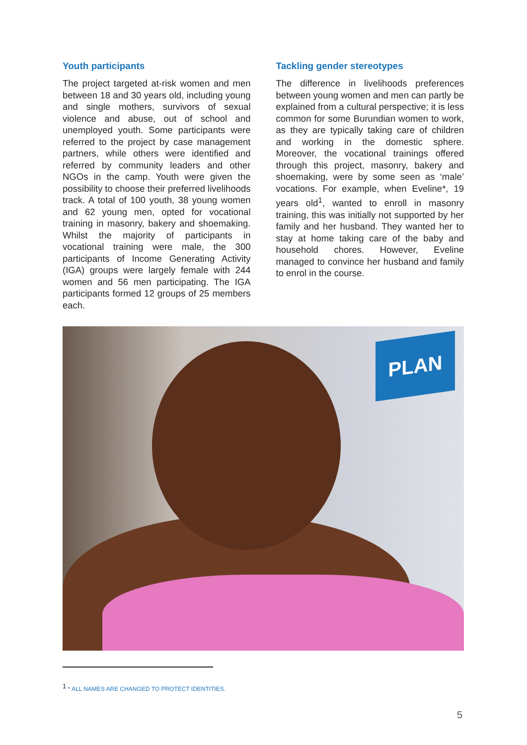Youth participants
The project targeted at-risk women and men between 18 and 30 years old, including young and single mothers, survivors of sexual violence and abuse, out of school and unemployed youth. Some participants were referred to the project by case management partners, while others were identified and referred by community leaders and other NGOs in the camp. Youth were given the possibility to choose their preferred livelihoods track. A total of 100 youth, 38 young women and 62 young men, opted for vocational training in masonry, bakery and shoemaking. Whilst the majority of participants in vocational training were male, the 300 participants of Income Generating Activity (IGA) groups were largely female with 244 women and 56 men participating. The IGA participants formed 12 groups of 25 members each.
Tackling gender stereotypes
The difference in livelihoods preferences between young women and men can partly be explained from a cultural perspective; it is less common for some Burundian women to work, as they are typically taking care of children and working in the domestic sphere. Moreover, the vocational trainings offered through this project, masonry, bakery and shoemaking, were by some seen as ‘male’ vocations. For example, when Eveline*, 19 years old<sup>1</sup>, wanted to enroll in masonry training, this was initially not supported by her family and her husband. They wanted her to stay at home taking care of the baby and household chores. However, Eveline managed to convince her husband and family to enrol in the course.
PLAN
<sup>1</sup> * ALL NAMES ARE CHANGED TO PROTECT IDENTITIES.
5